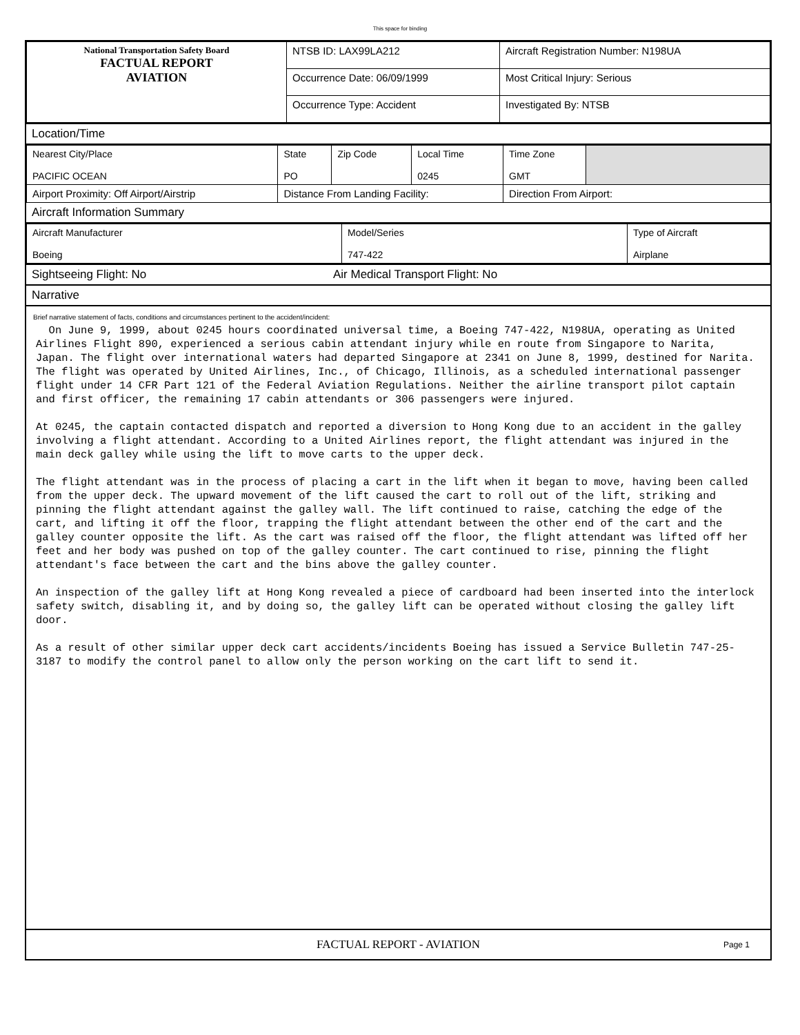This space for binding
| National Transportation Safety Board FACTUAL REPORT AVIATION | NTSB ID: LAX99LA212 | Aircraft Registration Number: N198UA |
| | Occurrence Date: 06/09/1999 | Most Critical Injury: Serious |
| | Occurrence Type: Accident | Investigated By: NTSB |
Location/Time
| Nearest City/Place PACIFIC OCEAN | State PO | Zip Code | Local Time 0245 | Time Zone GMT | |
| Airport Proximity: Off Airport/Airstrip | Distance From Landing Facility: | | | Direction From Airport: | |
Aircraft Information Summary
| Aircraft Manufacturer Boeing | Model/Series 747-422 | Type of Aircraft Airplane |
Sightseeing Flight: No Air Medical Transport Flight: No
Narrative
Brief narrative statement of facts, conditions and circumstances pertinent to the accident/incident:
On June 9, 1999, about 0245 hours coordinated universal time, a Boeing 747-422, N198UA, operating as United Airlines Flight 890, experienced a serious cabin attendant injury while en route from Singapore to Narita, Japan. The flight over international waters had departed Singapore at 2341 on June 8, 1999, destined for Narita. The flight was operated by United Airlines, Inc., of Chicago, Illinois, as a scheduled international passenger flight under 14 CFR Part 121 of the Federal Aviation Regulations. Neither the airline transport pilot captain and first officer, the remaining 17 cabin attendants or 306 passengers were injured. At 0245, the captain contacted dispatch and reported a diversion to Hong Kong due to an accident in the galley involving a flight attendant. According to a United Airlines report, the flight attendant was injured in the main deck galley while using the lift to move carts to the upper deck. The flight attendant was in the process of placing a cart in the lift when it began to move, having been called from the upper deck. The upward movement of the lift caused the cart to roll out of the lift, striking and pinning the flight attendant against the galley wall. The lift continued to raise, catching the edge of the cart, and lifting it off the floor, trapping the flight attendant between the other end of the cart and the galley counter opposite the lift. As the cart was raised off the floor, the flight attendant was lifted off her feet and her body was pushed on top of the galley counter. The cart continued to rise, pinning the flight attendant's face between the cart and the bins above the galley counter. An inspection of the galley lift at Hong Kong revealed a piece of cardboard had been inserted into the interlock safety switch, disabling it, and by doing so, the galley lift can be operated without closing the galley lift door. As a result of other similar upper deck cart accidents/incidents Boeing has issued a Service Bulletin 747-25-3187 to modify the control panel to allow only the person working on the cart lift to send it.
FACTUAL REPORT - AVIATION Page 1